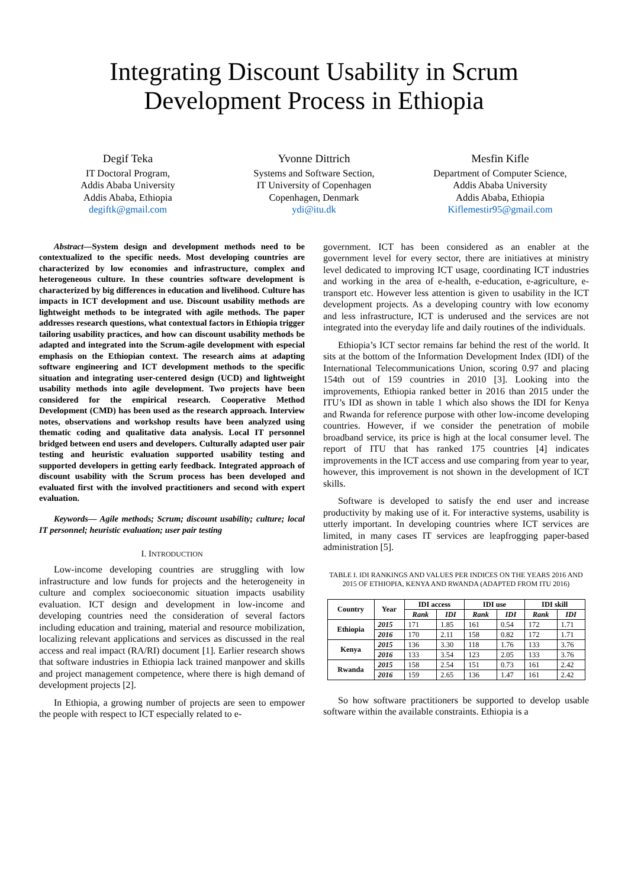Integrating Discount Usability in Scrum Development Process in Ethiopia
Degif Teka
IT Doctoral Program,
Addis Ababa University
Addis Ababa, Ethiopia
degiftk@gmail.com
Yvonne Dittrich
Systems and Software Section,
IT University of Copenhagen
Copenhagen, Denmark
ydi@itu.dk
Mesfin Kifle
Department of Computer Science,
Addis Ababa University
Addis Ababa, Ethiopia
Kiflemestir95@gmail.com
Abstract—System design and development methods need to be contextualized to the specific needs. Most developing countries are characterized by low economies and infrastructure, complex and heterogeneous culture. In these countries software development is characterized by big differences in education and livelihood. Culture has impacts in ICT development and use. Discount usability methods are lightweight methods to be integrated with agile methods. The paper addresses research questions, what contextual factors in Ethiopia trigger tailoring usability practices, and how can discount usability methods be adapted and integrated into the Scrum-agile development with especial emphasis on the Ethiopian context. The research aims at adapting software engineering and ICT development methods to the specific situation and integrating user-centered design (UCD) and lightweight usability methods into agile development. Two projects have been considered for the empirical research. Cooperative Method Development (CMD) has been used as the research approach. Interview notes, observations and workshop results have been analyzed using thematic coding and qualitative data analysis. Local IT personnel bridged between end users and developers. Culturally adapted user pair testing and heuristic evaluation supported usability testing and supported developers in getting early feedback. Integrated approach of discount usability with the Scrum process has been developed and evaluated first with the involved practitioners and second with expert evaluation.
Keywords— Agile methods; Scrum; discount usability; culture; local IT personnel; heuristic evaluation; user pair testing
I. INTRODUCTION
Low-income developing countries are struggling with low infrastructure and low funds for projects and the heterogeneity in culture and complex socioeconomic situation impacts usability evaluation. ICT design and development in low-income and developing countries need the consideration of several factors including education and training, material and resource mobilization, localizing relevant applications and services as discussed in the real access and real impact (RA/RI) document [1]. Earlier research shows that software industries in Ethiopia lack trained manpower and skills and project management competence, where there is high demand of development projects [2].
In Ethiopia, a growing number of projects are seen to empower the people with respect to ICT especially related to e-
government. ICT has been considered as an enabler at the government level for every sector, there are initiatives at ministry level dedicated to improving ICT usage, coordinating ICT industries and working in the area of e-health, e-education, e-agriculture, e-transport etc. However less attention is given to usability in the ICT development projects. As a developing country with low economy and less infrastructure, ICT is underused and the services are not integrated into the everyday life and daily routines of the individuals.
Ethiopia’s ICT sector remains far behind the rest of the world. It sits at the bottom of the Information Development Index (IDI) of the International Telecommunications Union, scoring 0.97 and placing 154th out of 159 countries in 2010 [3]. Looking into the improvements, Ethiopia ranked better in 2016 than 2015 under the ITU’s IDI as shown in table 1 which also shows the IDI for Kenya and Rwanda for reference purpose with other low-income developing countries. However, if we consider the penetration of mobile broadband service, its price is high at the local consumer level. The report of ITU that has ranked 175 countries [4] indicates improvements in the ICT access and use comparing from year to year, however, this improvement is not shown in the development of ICT skills.
Software is developed to satisfy the end user and increase productivity by making use of it. For interactive systems, usability is utterly important. In developing countries where ICT services are limited, in many cases IT services are leapfrogging paper-based administration [5].
TABLE I. IDI RANKINGS AND VALUES PER INDICES ON THE YEARS 2016 AND 2015 OF ETHIOPIA, KENYA AND RWANDA (ADAPTED FROM ITU 2016)
| Country | Year | IDI access | | IDI use | | IDI skill | |
| --- | --- | --- | --- | --- | --- | --- | --- |
| | | Rank | IDI | Rank | IDI | Rank | IDI |
| Ethiopia | 2015 | 171 | 1.85 | 161 | 0.54 | 172 | 1.71 |
| | 2016 | 170 | 2.11 | 158 | 0.82 | 172 | 1.71 |
| Kenya | 2015 | 136 | 3.30 | 118 | 1.76 | 133 | 3.76 |
| | 2016 | 133 | 3.54 | 123 | 2.05 | 133 | 3.76 |
| Rwanda | 2015 | 158 | 2.54 | 151 | 0.73 | 161 | 2.42 |
| | 2016 | 159 | 2.65 | 136 | 1.47 | 161 | 2.42 |
So how software practitioners be supported to develop usable software within the available constraints. Ethiopia is a